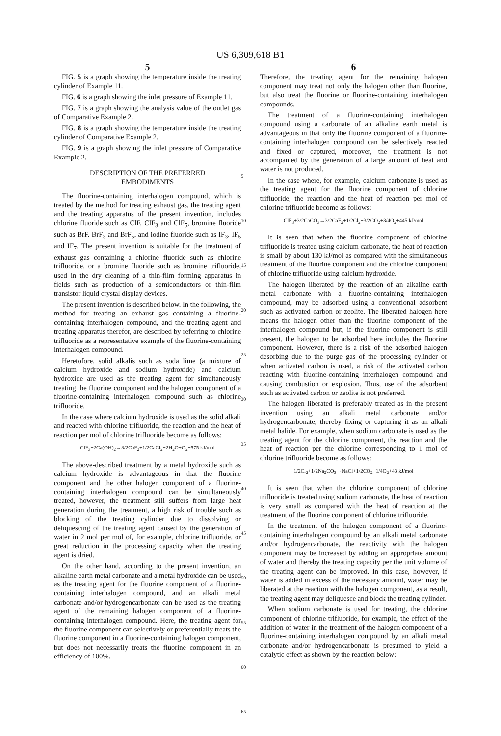US 6,309,618 B1
5
FIG. 5 is a graph showing the temperature inside the treating cylinder of Example 11.
FIG. 6 is a graph showing the inlet pressure of Example 11.
FIG. 7 is a graph showing the analysis value of the outlet gas of Comparative Example 2.
FIG. 8 is a graph showing the temperature inside the treating cylinder of Comparative Example 2.
FIG. 9 is a graph showing the inlet pressure of Comparative Example 2.
DESCRIPTION OF THE PREFERRED
EMBODIMENTS
The fluorine-containing interhalogen compound, which is treated by the method for treating exhaust gas, the treating agent and the treating apparatus of the present invention, includes chlorine fluoride such as ClF, ClF<sub>3</sub> and ClF<sub>5</sub>, bromine fluoride such as BrF, BrF<sub>3</sub> and BrF<sub>5</sub>, and iodine fluoride such as IF<sub>3</sub>, IF<sub>5</sub> and IF<sub>7</sub>. The present invention is suitable for the treatment of exhaust gas containing a chlorine fluoride such as chlorine trifluoride, or a bromine fluoride such as bromine trifluoride, used in the dry cleaning of a thin-film forming apparatus in fields such as production of a semiconductors or thin-film transistor liquid crystal display devices.
The present invention is described below. In the following, the method for treating an exhaust gas containing a fluorine-containing interhalogen compound, and the treating agent and treating apparatus therefor, are described by referring to chlorine trifluoride as a representative example of the fluorine-containing interhalogen compound.
Heretofore, solid alkalis such as soda lime (a mixture of calcium hydroxide and sodium hydroxide) and calcium hydroxide are used as the treating agent for simultaneously treating the fluorine component and the halogen component of a fluorine-containing interhalogen compound such as chlorine trifluoride.
In the case where calcium hydroxide is used as the solid alkali and reacted with chlorine trifluoride, the reaction and the heat of reaction per mol of chlorine trifluoride become as follows:
ClF<sub>3</sub>+2Ca(OH)<sub>2</sub>→3/2CaF<sub>2</sub>+1/2CaCl<sub>2</sub>+2H<sub>2</sub>O+O<sub>2</sub>+575 kJ/mol
The above-described treatment by a metal hydroxide such as calcium hydroxide is advantageous in that the fluorine component and the other halogen component of a fluorine-containing interhalogen compound can be simultaneously treated, however, the treatment still suffers from large heat generation during the treatment, a high risk of trouble such as blocking of the treating cylinder due to dissolving or deliquescing of the treating agent caused by the generation of water in 2 mol per mol of, for example, chlorine trifluoride, or great reduction in the processing capacity when the treating agent is dried.
On the other hand, according to the present invention, an alkaline earth metal carbonate and a metal hydroxide can be used as the treating agent for the fluorine component of a fluorine-containing interhalogen compound, and an alkali metal carbonate and/or hydrogencarbonate can be used as the treating agent of the remaining halogen component of a fluorine-containing interhalogen compound. Here, the treating agent for the fluorine component can selectively or preferentially treats the fluorine component in a fluorine-containing halogen component, but does not necessarily treats the fluorine component in an efficiency of 100%.
5
10
15
20
25
30
35
40
45
50
55
60
65
6
Therefore, the treating agent for the remaining halogen component may treat not only the halogen other than fluorine, but also treat the fluorine or fluorine-containing interhalogen compounds.
The treatment of a fluorine-containing interhalogen compound using a carbonate of an alkaline earth metal is advantageous in that only the fluorine component of a fluorine-containing interhalogen compound can be selectively reacted and fixed or captured, moreover, the treatment is not accompanied by the generation of a large amount of heat and water is not produced.
In the case where, for example, calcium carbonate is used as the treating agent for the fluorine component of chlorine trifluoride, the reaction and the heat of reaction per mol of chlorine trifluoride become as follows:
ClF<sub>3</sub>+3/2CaCO<sub>3</sub>→3/2CaF<sub>2</sub>+1/2Cl<sub>2</sub>+3/2CO<sub>2</sub>+3/4O<sub>2</sub>+445 kJ/mol
It is seen that when the fluorine component of chlorine trifluoride is treated using calcium carbonate, the heat of reaction is small by about 130 kJ/mol as compared with the simultaneous treatment of the fluorine component and the chlorine component of chlorine trifluoride using calcium hydroxide.
The halogen liberated by the reaction of an alkaline earth metal carbonate with a fluorine-containing interhalogen compound, may be adsorbed using a conventional adsorbent such as activated carbon or zeolite. The liberated halogen here means the halogen other than the fluorine component of the interhalogen compound but, if the fluorine component is still present, the halogen to be adsorbed here includes the fluorine component. However, there is a risk of the adsorbed halogen desorbing due to the purge gas of the processing cylinder or when activated carbon is used, a risk of the activated carbon reacting with fluorine-containing interhalogen compound and causing combustion or explosion. Thus, use of the adsorbent such as activated carbon or zeolite is not preferred.
The halogen liberated is preferably treated as in the present invention using an alkali metal carbonate and/or hydrogencarbonate, thereby fixing or capturing it as an alkali metal halide. For example, when sodium carbonate is used as the treating agent for the chlorine component, the reaction and the heat of reaction per the chlorine corresponding to 1 mol of chlorine trifluoride become as follows:
1/2Cl<sub>2</sub>+1/2Na<sub>2</sub>CO<sub>3</sub>→NaCl+1/2CO<sub>2</sub>+1/4O<sub>2</sub>+43 kJ/mol
It is seen that when the chlorine component of chlorine trifluoride is treated using sodium carbonate, the heat of reaction is very small as compared with the heat of reaction at the treatment of the fluorine component of chlorine trifluoride.
In the treatment of the halogen component of a fluorine-containing interhalogen compound by an alkali metal carbonate and/or hydrogencarbonate, the reactivity with the halogen component may be increased by adding an appropriate amount of water and thereby the treating capacity per the unit volume of the treating agent can be improved. In this case, however, if water is added in excess of the necessary amount, water may be liberated at the reaction with the halogen component, as a result, the treating agent may deliquesce and block the treating cylinder.
When sodium carbonate is used for treating, the chlorine component of chlorine trifluoride, for example, the effect of the addition of water in the treatment of the halogen component of a fluorine-containing interhalogen compound by an alkali metal carbonate and/or hydrogencarbonate is presumed to yield a catalytic effect as shown by the reaction below: